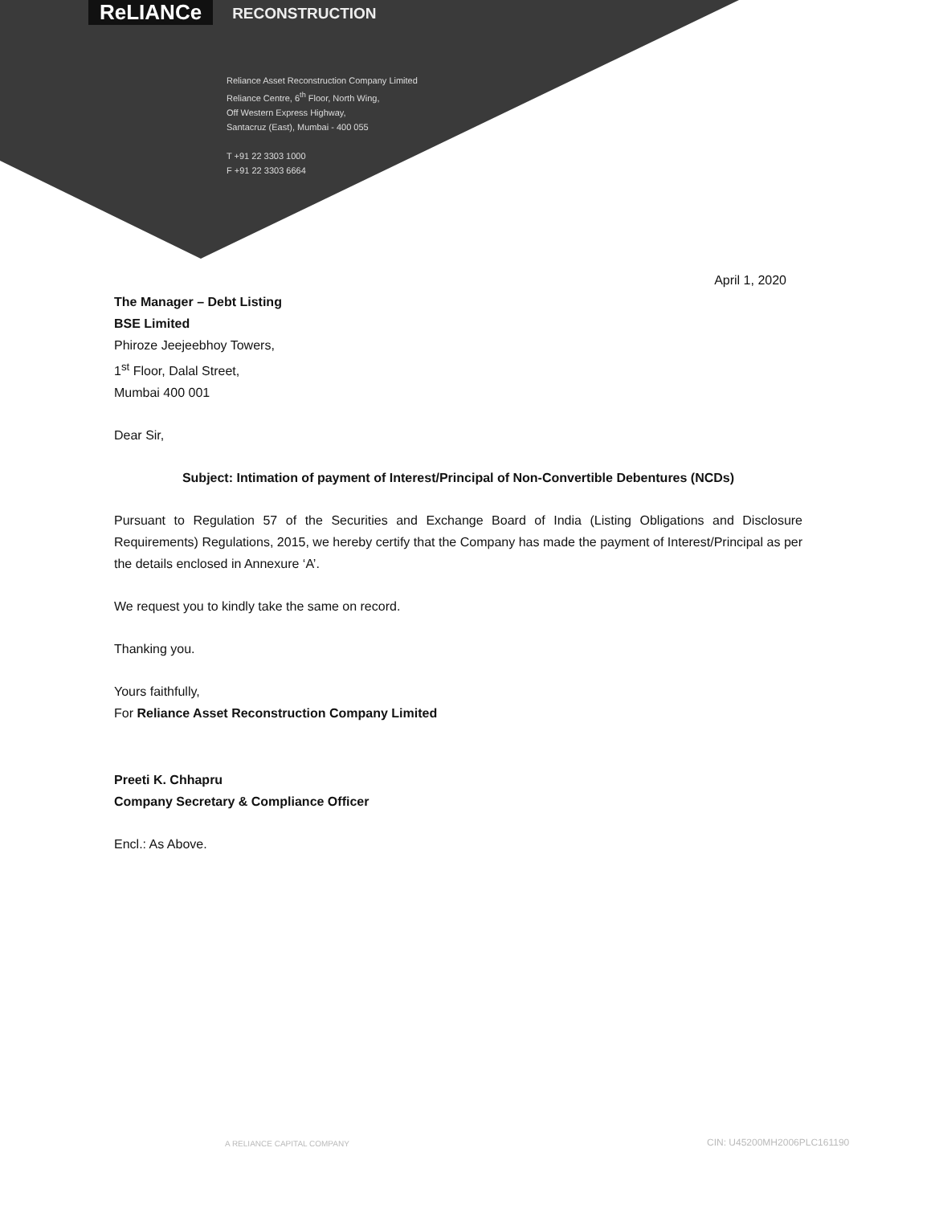ReLIANCe RECONSTRUCTION
Reliance Asset Reconstruction Company Limited
Reliance Centre, 6<sup>th</sup> Floor, North Wing,
Off Western Express Highway,
Santacruz (East), Mumbai - 400 055
T +91 22 3303 1000
F +91 22 3303 6664
April 1, 2020
The Manager – Debt Listing
BSE Limited
Phiroze Jeejeebhoy Towers,
1<sup>st</sup> Floor, Dalal Street,
Mumbai 400 001
Dear Sir,
Subject: Intimation of payment of Interest/Principal of Non-Convertible Debentures (NCDs)
Pursuant to Regulation 57 of the Securities and Exchange Board of India (Listing Obligations and Disclosure Requirements) Regulations, 2015, we hereby certify that the Company has made the payment of Interest/Principal as per the details enclosed in Annexure ‘A’.
We request you to kindly take the same on record.
Thanking you.
Yours faithfully,
For Reliance Asset Reconstruction Company Limited
Preeti K. Chhapru
Company Secretary & Compliance Officer
Encl.: As Above.
A RELIANCE CAPITAL COMPANY CIN: U45200MH2006PLC161190